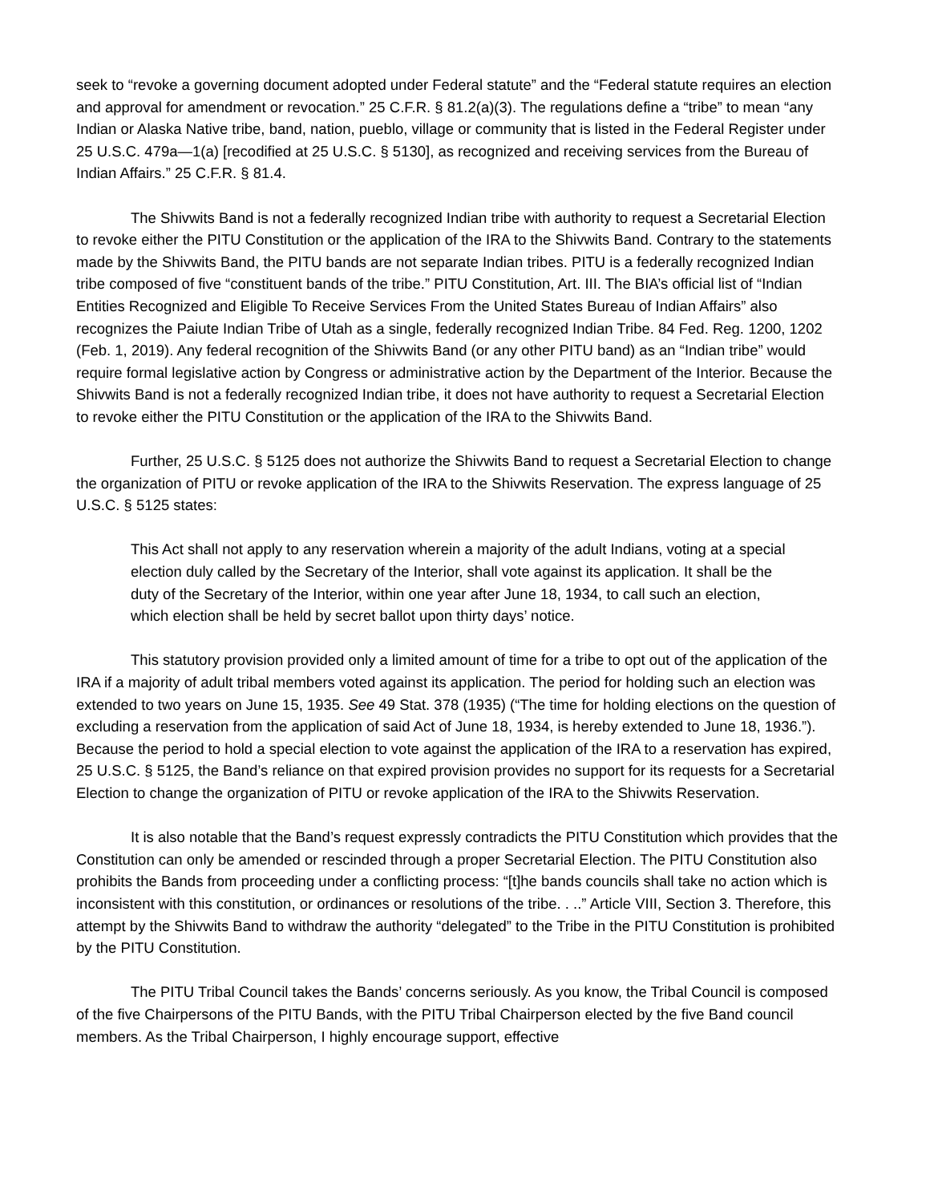seek to “revoke a governing document adopted under Federal statute” and the “Federal statute requires an election and approval for amendment or revocation.” 25 C.F.R. § 81.2(a)(3). The regulations define a “tribe” to mean “any Indian or Alaska Native tribe, band, nation, pueblo, village or community that is listed in the Federal Register under 25 U.S.C. 479a—1(a) [recodified at 25 U.S.C. § 5130], as recognized and receiving services from the Bureau of Indian Affairs.” 25 C.F.R. § 81.4.
The Shivwits Band is not a federally recognized Indian tribe with authority to request a Secretarial Election to revoke either the PITU Constitution or the application of the IRA to the Shivwits Band. Contrary to the statements made by the Shivwits Band, the PITU bands are not separate Indian tribes. PITU is a federally recognized Indian tribe composed of five “constituent bands of the tribe.” PITU Constitution, Art. III. The BIA’s official list of “Indian Entities Recognized and Eligible To Receive Services From the United States Bureau of Indian Affairs” also recognizes the Paiute Indian Tribe of Utah as a single, federally recognized Indian Tribe. 84 Fed. Reg. 1200, 1202 (Feb. 1, 2019). Any federal recognition of the Shivwits Band (or any other PITU band) as an “Indian tribe” would require formal legislative action by Congress or administrative action by the Department of the Interior. Because the Shivwits Band is not a federally recognized Indian tribe, it does not have authority to request a Secretarial Election to revoke either the PITU Constitution or the application of the IRA to the Shivwits Band.
Further, 25 U.S.C. § 5125 does not authorize the Shivwits Band to request a Secretarial Election to change the organization of PITU or revoke application of the IRA to the Shivwits Reservation. The express language of 25 U.S.C. § 5125 states:
This Act shall not apply to any reservation wherein a majority of the adult Indians, voting at a special election duly called by the Secretary of the Interior, shall vote against its application. It shall be the duty of the Secretary of the Interior, within one year after June 18, 1934, to call such an election, which election shall be held by secret ballot upon thirty days’ notice.
This statutory provision provided only a limited amount of time for a tribe to opt out of the application of the IRA if a majority of adult tribal members voted against its application. The period for holding such an election was extended to two years on June 15, 1935. See 49 Stat. 378 (1935) (“The time for holding elections on the question of excluding a reservation from the application of said Act of June 18, 1934, is hereby extended to June 18, 1936.”). Because the period to hold a special election to vote against the application of the IRA to a reservation has expired, 25 U.S.C. § 5125, the Band’s reliance on that expired provision provides no support for its requests for a Secretarial Election to change the organization of PITU or revoke application of the IRA to the Shivwits Reservation.
It is also notable that the Band’s request expressly contradicts the PITU Constitution which provides that the Constitution can only be amended or rescinded through a proper Secretarial Election. The PITU Constitution also prohibits the Bands from proceeding under a conflicting process: “[t]he bands councils shall take no action which is inconsistent with this constitution, or ordinances or resolutions of the tribe. . ..” Article VIII, Section 3. Therefore, this attempt by the Shivwits Band to withdraw the authority “delegated” to the Tribe in the PITU Constitution is prohibited by the PITU Constitution.
The PITU Tribal Council takes the Bands’ concerns seriously. As you know, the Tribal Council is composed of the five Chairpersons of the PITU Bands, with the PITU Tribal Chairperson elected by the five Band council members. As the Tribal Chairperson, I highly encourage support, effective